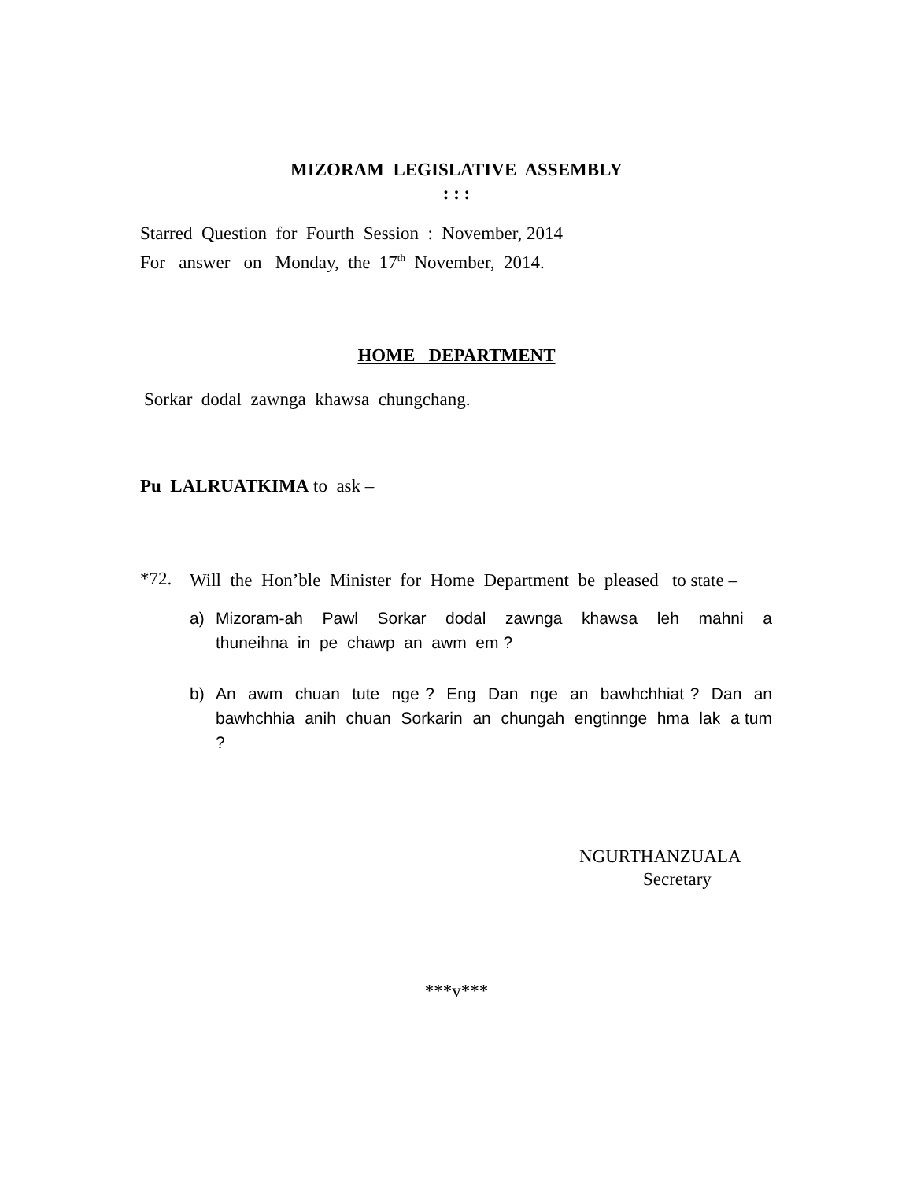MIZORAM LEGISLATIVE ASSEMBLY
: : :
Starred Question for Fourth Session : November, 2014
For answer on Monday, the 17<sup>th</sup> November, 2014.
HOME DEPARTMENT
Sorkar dodal zawnga khawsa chungchang.
Pu LALRUATKIMA to ask –
*72.
Will the Hon’ble Minister for Home Department be pleased to state –
a) Mizoram-ah Pawl Sorkar dodal zawnga khawsa leh mahni a thuneihna in pe chawp an awm em ?
b) An awm chuan tute nge ? Eng Dan nge an bawhchhiat ? Dan an bawhchhia anih chuan Sorkarin an chungah engtinnge hma lak a tum ?
NGURTHANZUALA
Secretary
***v***